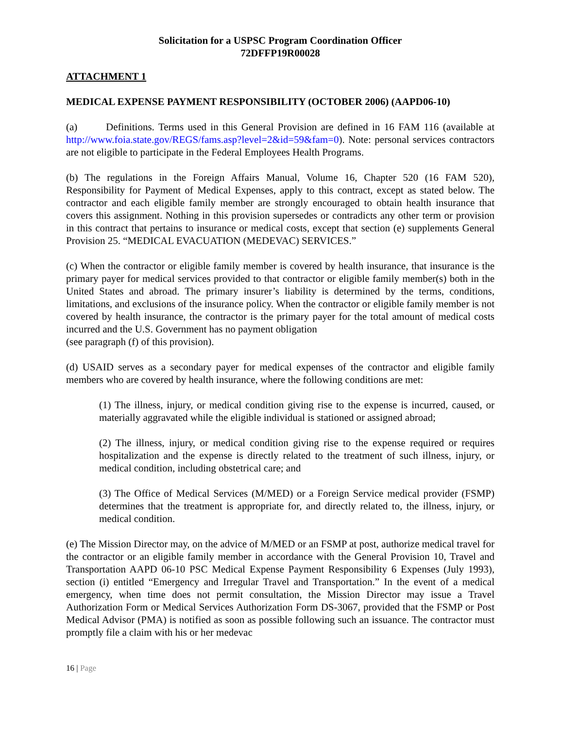Solicitation for a USPSC Program Coordination Officer
72DFFP19R00028
ATTACHMENT 1
MEDICAL EXPENSE PAYMENT RESPONSIBILITY (OCTOBER 2006) (AAPD06-10)
(a) Definitions. Terms used in this General Provision are defined in 16 FAM 116 (available at http://www.foia.state.gov/REGS/fams.asp?level=2&id=59&fam=0). Note: personal services contractors are not eligible to participate in the Federal Employees Health Programs.
(b) The regulations in the Foreign Affairs Manual, Volume 16, Chapter 520 (16 FAM 520), Responsibility for Payment of Medical Expenses, apply to this contract, except as stated below. The contractor and each eligible family member are strongly encouraged to obtain health insurance that covers this assignment. Nothing in this provision supersedes or contradicts any other term or provision in this contract that pertains to insurance or medical costs, except that section (e) supplements General Provision 25. “MEDICAL EVACUATION (MEDEVAC) SERVICES.”
(c) When the contractor or eligible family member is covered by health insurance, that insurance is the primary payer for medical services provided to that contractor or eligible family member(s) both in the United States and abroad. The primary insurer’s liability is determined by the terms, conditions, limitations, and exclusions of the insurance policy. When the contractor or eligible family member is not covered by health insurance, the contractor is the primary payer for the total amount of medical costs incurred and the U.S. Government has no payment obligation
(see paragraph (f) of this provision).
(d) USAID serves as a secondary payer for medical expenses of the contractor and eligible family members who are covered by health insurance, where the following conditions are met:
(1) The illness, injury, or medical condition giving rise to the expense is incurred, caused, or materially aggravated while the eligible individual is stationed or assigned abroad;
(2) The illness, injury, or medical condition giving rise to the expense required or requires hospitalization and the expense is directly related to the treatment of such illness, injury, or medical condition, including obstetrical care; and
(3) The Office of Medical Services (M/MED) or a Foreign Service medical provider (FSMP) determines that the treatment is appropriate for, and directly related to, the illness, injury, or medical condition.
(e) The Mission Director may, on the advice of M/MED or an FSMP at post, authorize medical travel for the contractor or an eligible family member in accordance with the General Provision 10, Travel and Transportation AAPD 06-10 PSC Medical Expense Payment Responsibility 6 Expenses (July 1993), section (i) entitled “Emergency and Irregular Travel and Transportation.” In the event of a medical emergency, when time does not permit consultation, the Mission Director may issue a Travel Authorization Form or Medical Services Authorization Form DS-3067, provided that the FSMP or Post Medical Advisor (PMA) is notified as soon as possible following such an issuance. The contractor must promptly file a claim with his or her medevac
16 | Page